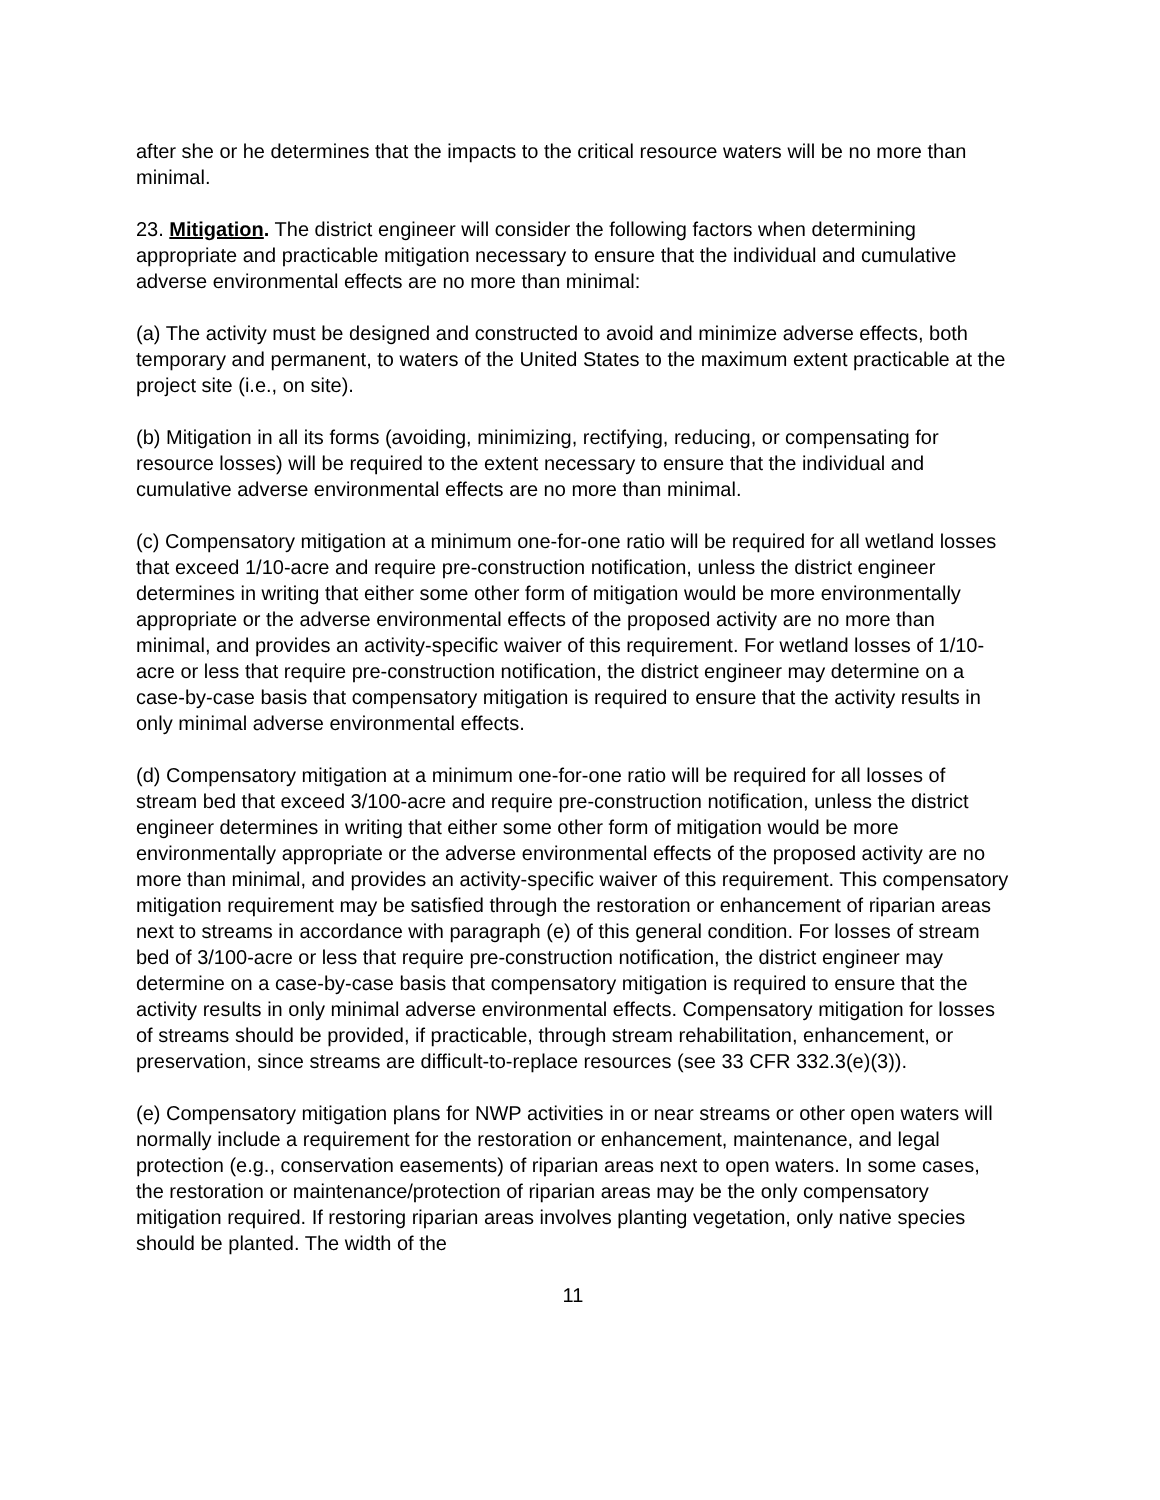after she or he determines that the impacts to the critical resource waters will be no more than minimal.
23. Mitigation. The district engineer will consider the following factors when determining appropriate and practicable mitigation necessary to ensure that the individual and cumulative adverse environmental effects are no more than minimal:
(a) The activity must be designed and constructed to avoid and minimize adverse effects, both temporary and permanent, to waters of the United States to the maximum extent practicable at the project site (i.e., on site).
(b) Mitigation in all its forms (avoiding, minimizing, rectifying, reducing, or compensating for resource losses) will be required to the extent necessary to ensure that the individual and cumulative adverse environmental effects are no more than minimal.
(c) Compensatory mitigation at a minimum one-for-one ratio will be required for all wetland losses that exceed 1/10-acre and require pre-construction notification, unless the district engineer determines in writing that either some other form of mitigation would be more environmentally appropriate or the adverse environmental effects of the proposed activity are no more than minimal, and provides an activity-specific waiver of this requirement. For wetland losses of 1/10-acre or less that require pre-construction notification, the district engineer may determine on a case-by-case basis that compensatory mitigation is required to ensure that the activity results in only minimal adverse environmental effects.
(d) Compensatory mitigation at a minimum one-for-one ratio will be required for all losses of stream bed that exceed 3/100-acre and require pre-construction notification, unless the district engineer determines in writing that either some other form of mitigation would be more environmentally appropriate or the adverse environmental effects of the proposed activity are no more than minimal, and provides an activity-specific waiver of this requirement. This compensatory mitigation requirement may be satisfied through the restoration or enhancement of riparian areas next to streams in accordance with paragraph (e) of this general condition. For losses of stream bed of 3/100-acre or less that require pre-construction notification, the district engineer may determine on a case-by-case basis that compensatory mitigation is required to ensure that the activity results in only minimal adverse environmental effects. Compensatory mitigation for losses of streams should be provided, if practicable, through stream rehabilitation, enhancement, or preservation, since streams are difficult-to-replace resources (see 33 CFR 332.3(e)(3)).
(e) Compensatory mitigation plans for NWP activities in or near streams or other open waters will normally include a requirement for the restoration or enhancement, maintenance, and legal protection (e.g., conservation easements) of riparian areas next to open waters. In some cases, the restoration or maintenance/protection of riparian areas may be the only compensatory mitigation required. If restoring riparian areas involves planting vegetation, only native species should be planted. The width of the
11